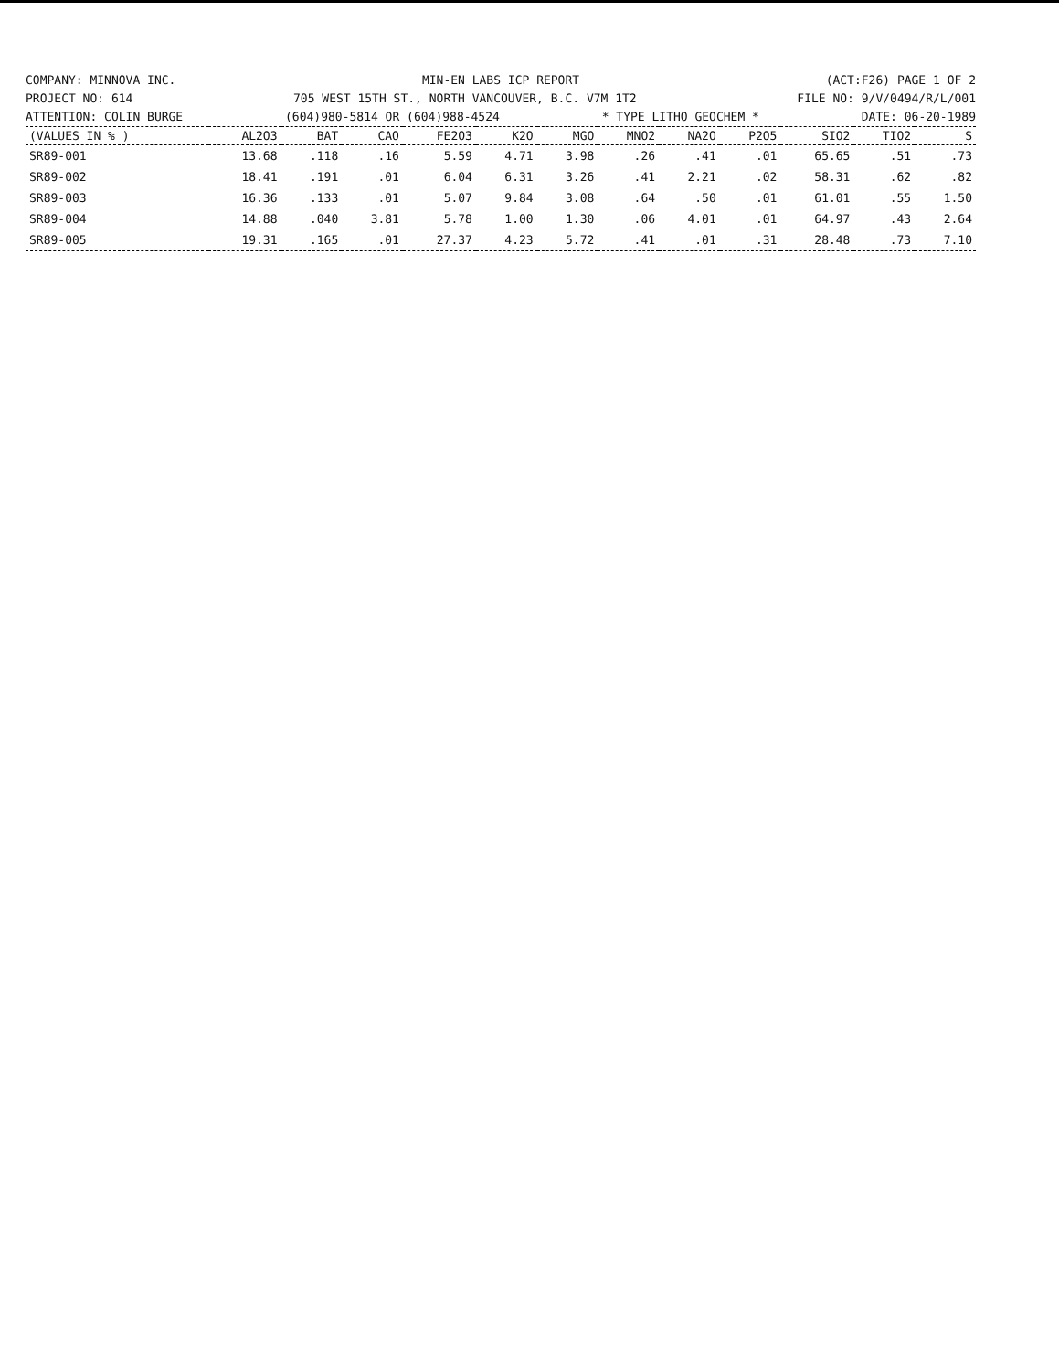COMPANY: MINNOVA INC. MIN-EN LABS ICP REPORT (ACT:F26) PAGE 1 OF 2
PROJECT NO: 614 705 WEST 15TH ST., NORTH VANCOUVER, B.C. V7M 1T2 FILE NO: 9/V/0494/R/L/001
ATTENTION: COLIN BURGE (604)980-5814 OR (604)988-4524 * TYPE LITHO GEOCHEM * DATE: 06-20-1989
| (VALUES IN % ) | AL2O3 | BAT | CAO | FE2O3 | K2O | MGO | MNO2 | NA2O | P2O5 | SIO2 | TIO2 | S |
| --- | --- | --- | --- | --- | --- | --- | --- | --- | --- | --- | --- | --- |
| SR89-001 | 13.68 | .118 | .16 | 5.59 | 4.71 | 3.98 | .26 | .41 | .01 | 65.65 | .51 | .73 |
| SR89-002 | 18.41 | .191 | .01 | 6.04 | 6.31 | 3.26 | .41 | 2.21 | .02 | 58.31 | .62 | .82 |
| SR89-003 | 16.36 | .133 | .01 | 5.07 | 9.84 | 3.08 | .64 | .50 | .01 | 61.01 | .55 | 1.50 |
| SR89-004 | 14.88 | .040 | 3.81 | 5.78 | 1.00 | 1.30 | .06 | 4.01 | .01 | 64.97 | .43 | 2.64 |
| SR89-005 | 19.31 | .165 | .01 | 27.37 | 4.23 | 5.72 | .41 | .01 | .31 | 28.48 | .73 | 7.10 |